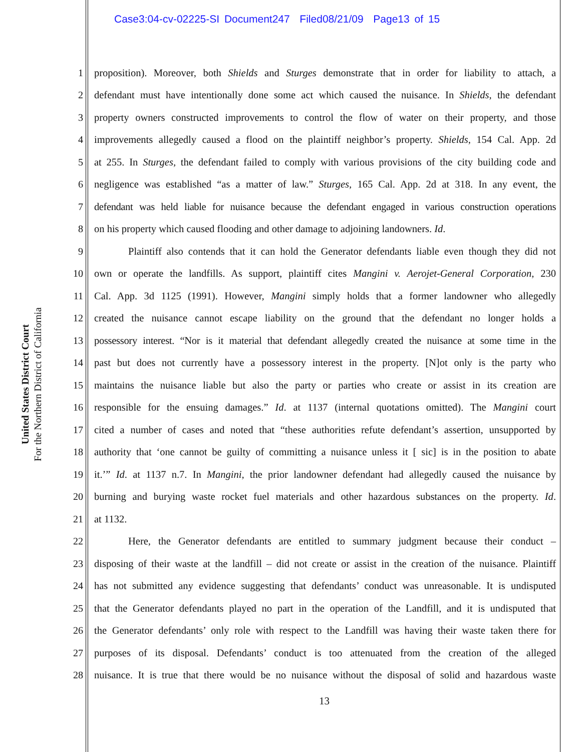Case3:04-cv-02225-SI Document247 Filed08/21/09 Page13 of 15
United States District Court
For the Northern District of California
1 proposition). Moreover, both Shields and Sturges demonstrate that in order for liability to attach, a
2 defendant must have intentionally done some act which caused the nuisance. In Shields, the defendant
3 property owners constructed improvements to control the flow of water on their property, and those
4 improvements allegedly caused a flood on the plaintiff neighbor’s property. Shields, 154 Cal. App. 2d
5 at 255. In Sturges, the defendant failed to comply with various provisions of the city building code and
6 negligence was established “as a matter of law.” Sturges, 165 Cal. App. 2d at 318. In any event, the
7 defendant was held liable for nuisance because the defendant engaged in various construction operations
8 on his property which caused flooding and other damage to adjoining landowners. Id.
9 Plaintiff also contends that it can hold the Generator defendants liable even though they did not
10 own or operate the landfills. As support, plaintiff cites Mangini v. Aerojet-General Corporation, 230
11 Cal. App. 3d 1125 (1991). However, Mangini simply holds that a former landowner who allegedly
12 created the nuisance cannot escape liability on the ground that the defendant no longer holds a
13 possessory interest. “Nor is it material that defendant allegedly created the nuisance at some time in the
14 past but does not currently have a possessory interest in the property. [N]ot only is the party who
15 maintains the nuisance liable but also the party or parties who create or assist in its creation are
16 responsible for the ensuing damages.” Id. at 1137 (internal quotations omitted). The Mangini court
17 cited a number of cases and noted that “these authorities refute defendant’s assertion, unsupported by
18 authority that ‘one cannot be guilty of committing a nuisance unless it [ sic] is in the position to abate
19 it.’” Id. at 1137 n.7. In Mangini, the prior landowner defendant had allegedly caused the nuisance by
20 burning and burying waste rocket fuel materials and other hazardous substances on the property. Id.
21 at 1132.
22 Here, the Generator defendants are entitled to summary judgment because their conduct –
23 disposing of their waste at the landfill – did not create or assist in the creation of the nuisance. Plaintiff
24 has not submitted any evidence suggesting that defendants’ conduct was unreasonable. It is undisputed
25 that the Generator defendants played no part in the operation of the Landfill, and it is undisputed that
26 the Generator defendants’ only role with respect to the Landfill was having their waste taken there for
27 purposes of its disposal. Defendants’ conduct is too attenuated from the creation of the alleged
28 nuisance. It is true that there would be no nuisance without the disposal of solid and hazardous waste
13